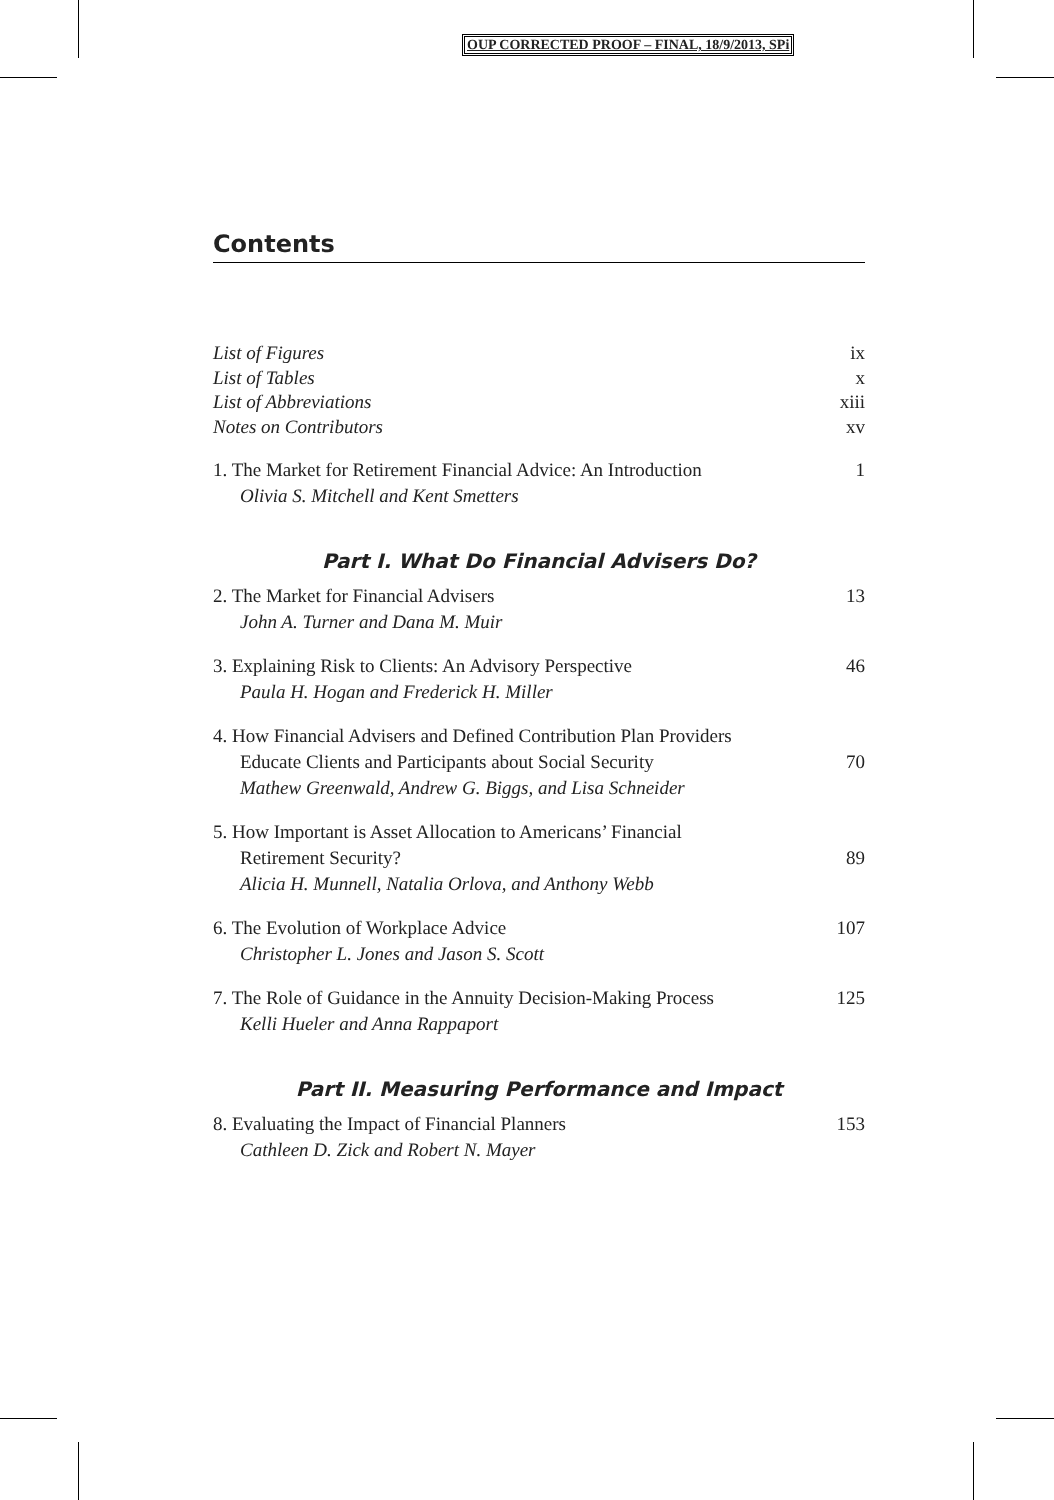OUP CORRECTED PROOF – FINAL, 18/9/2013, SPi
Contents
List of Figures ix
List of Tables x
List of Abbreviations xiii
Notes on Contributors xv
1. The Market for Retirement Financial Advice: An Introduction 1
Olivia S. Mitchell and Kent Smetters
Part I. What Do Financial Advisers Do?
2. The Market for Financial Advisers 13
John A. Turner and Dana M. Muir
3. Explaining Risk to Clients: An Advisory Perspective 46
Paula H. Hogan and Frederick H. Miller
4. How Financial Advisers and Defined Contribution Plan Providers
Educate Clients and Participants about Social Security 70
Mathew Greenwald, Andrew G. Biggs, and Lisa Schneider
5. How Important is Asset Allocation to Americans’ Financial
Retirement Security? 89
Alicia H. Munnell, Natalia Orlova, and Anthony Webb
6. The Evolution of Workplace Advice 107
Christopher L. Jones and Jason S. Scott
7. The Role of Guidance in the Annuity Decision-Making Process 125
Kelli Hueler and Anna Rappaport
Part II. Measuring Performance and Impact
8. Evaluating the Impact of Financial Planners 153
Cathleen D. Zick and Robert N. Mayer